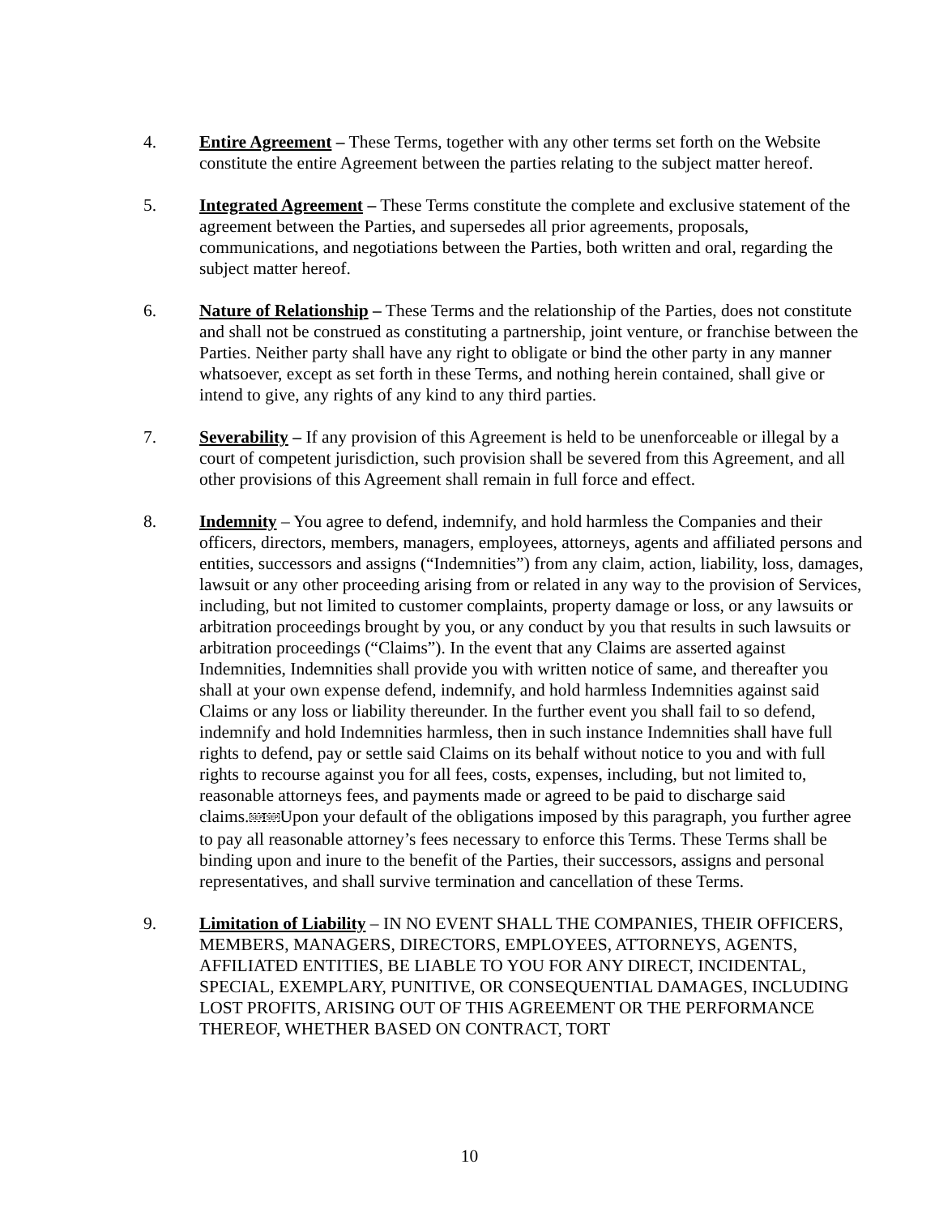4. Entire Agreement – These Terms, together with any other terms set forth on the Website constitute the entire Agreement between the parties relating to the subject matter hereof.
5. Integrated Agreement – These Terms constitute the complete and exclusive statement of the agreement between the Parties, and supersedes all prior agreements, proposals, communications, and negotiations between the Parties, both written and oral, regarding the subject matter hereof.
6. Nature of Relationship – These Terms and the relationship of the Parties, does not constitute and shall not be construed as constituting a partnership, joint venture, or franchise between the Parties. Neither party shall have any right to obligate or bind the other party in any manner whatsoever, except as set forth in these Terms, and nothing herein contained, shall give or intend to give, any rights of any kind to any third parties.
7. Severability – If any provision of this Agreement is held to be unenforceable or illegal by a court of competent jurisdiction, such provision shall be severed from this Agreement, and all other provisions of this Agreement shall remain in full force and effect.
8. Indemnity – You agree to defend, indemnify, and hold harmless the Companies and their officers, directors, members, managers, employees, attorneys, agents and affiliated persons and entities, successors and assigns (“Indemnities”) from any claim, action, liability, loss, damages, lawsuit or any other proceeding arising from or related in any way to the provision of Services, including, but not limited to customer complaints, property damage or loss, or any lawsuits or arbitration proceedings brought by you, or any conduct by you that results in such lawsuits or arbitration proceedings (“Claims”). In the event that any Claims are asserted against Indemnities, Indemnities shall provide you with written notice of same, and thereafter you shall at your own expense defend, indemnify, and hold harmless Indemnities against said Claims or any loss or liability thereunder. In the further event you shall fail to so defend, indemnify and hold Indemnities harmless, then in such instance Indemnities shall have full rights to defend, pay or settle said Claims on its behalf without notice to you and with full rights to recourse against you for all fees, costs, expenses, including, but not limited to, reasonable attorneys fees, and payments made or agreed to be paid to discharge said claims.SEP SEPUpon your default of the obligations imposed by this paragraph, you further agree to pay all reasonable attorney’s fees necessary to enforce this Terms. These Terms shall be binding upon and inure to the benefit of the Parties, their successors, assigns and personal representatives, and shall survive termination and cancellation of these Terms.
9. Limitation of Liability – IN NO EVENT SHALL THE COMPANIES, THEIR OFFICERS, MEMBERS, MANAGERS, DIRECTORS, EMPLOYEES, ATTORNEYS, AGENTS, AFFILIATED ENTITIES, BE LIABLE TO YOU FOR ANY DIRECT, INCIDENTAL, SPECIAL, EXEMPLARY, PUNITIVE, OR CONSEQUENTIAL DAMAGES, INCLUDING LOST PROFITS, ARISING OUT OF THIS AGREEMENT OR THE PERFORMANCE THEREOF, WHETHER BASED ON CONTRACT, TORT
10